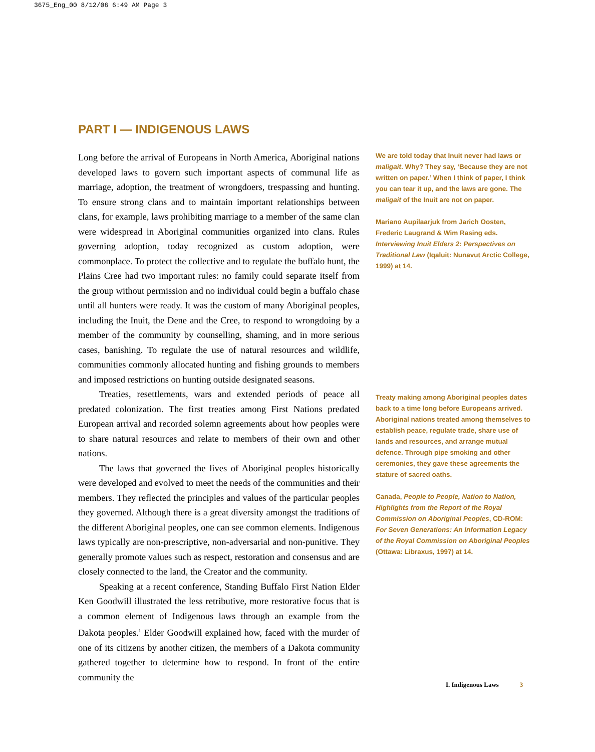3675_Eng_00 8/12/06 6:49 AM Page 3
PART I — INDIGENOUS LAWS
Long before the arrival of Europeans in North America, Aboriginal nations developed laws to govern such important aspects of communal life as marriage, adoption, the treatment of wrongdoers, trespassing and hunting. To ensure strong clans and to maintain important relationships between clans, for example, laws prohibiting marriage to a member of the same clan were widespread in Aboriginal communities organized into clans. Rules governing adoption, today recognized as custom adoption, were commonplace. To protect the collective and to regulate the buffalo hunt, the Plains Cree had two important rules: no family could separate itself from the group without permission and no individual could begin a buffalo chase until all hunters were ready. It was the custom of many Aboriginal peoples, including the Inuit, the Dene and the Cree, to respond to wrongdoing by a member of the community by counselling, shaming, and in more serious cases, banishing. To regulate the use of natural resources and wildlife, communities commonly allocated hunting and fishing grounds to members and imposed restrictions on hunting outside designated seasons.
Treaties, resettlements, wars and extended periods of peace all predated colonization. The first treaties among First Nations predated European arrival and recorded solemn agreements about how peoples were to share natural resources and relate to members of their own and other nations.
The laws that governed the lives of Aboriginal peoples historically were developed and evolved to meet the needs of the communities and their members. They reflected the principles and values of the particular peoples they governed. Although there is a great diversity amongst the traditions of the different Aboriginal peoples, one can see common elements. Indigenous laws typically are non-prescriptive, non-adversarial and non-punitive. They generally promote values such as respect, restoration and consensus and are closely connected to the land, the Creator and the community.
Speaking at a recent conference, Standing Buffalo First Nation Elder Ken Goodwill illustrated the less retributive, more restorative focus that is a common element of Indigenous laws through an example from the Dakota peoples.<sup>1</sup> Elder Goodwill explained how, faced with the murder of one of its citizens by another citizen, the members of a Dakota community gathered together to determine how to respond. In front of the entire community the
We are told today that Inuit never had laws or maligait. Why? They say, ‘Because they are not written on paper.’ When I think of paper, I think you can tear it up, and the laws are gone. The maligait of the Inuit are not on paper.
Mariano Aupilaarjuk from Jarich Oosten, Frederic Laugrand & Wim Rasing eds. Interviewing Inuit Elders 2: Perspectives on Traditional Law (Iqaluit: Nunavut Arctic College, 1999) at 14.
Treaty making among Aboriginal peoples dates back to a time long before Europeans arrived. Aboriginal nations treated among themselves to establish peace, regulate trade, share use of lands and resources, and arrange mutual defence. Through pipe smoking and other ceremonies, they gave these agreements the stature of sacred oaths.
Canada, People to People, Nation to Nation, Highlights from the Report of the Royal Commission on Aboriginal Peoples, CD-ROM: For Seven Generations: An Information Legacy of the Royal Commission on Aboriginal Peoples (Ottawa: Libraxus, 1997) at 14.
I. Indigenous Laws 3